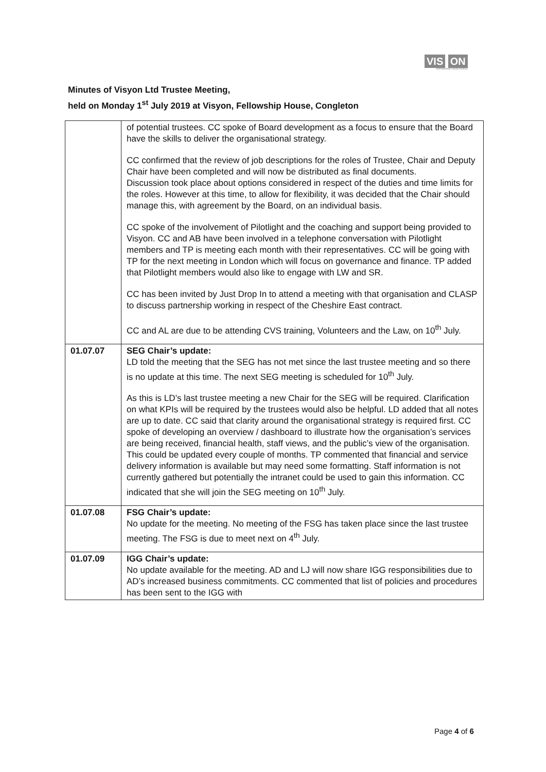VIS ON
EMPOWERING YOUNG PEOPLE
Minutes of Visyon Ltd Trustee Meeting,
held on Monday 1<sup>st</sup> July 2019 at Visyon, Fellowship House, Congleton
| | of potential trustees. CC spoke of Board development as a focus to ensure that the Board have the skills to deliver the organisational strategy. CC confirmed that the review of job descriptions for the roles of Trustee, Chair and Deputy Chair have been completed and will now be distributed as final documents. Discussion took place about options considered in respect of the duties and time limits for the roles. However at this time, to allow for flexibility, it was decided that the Chair should manage this, with agreement by the Board, on an individual basis. CC spoke of the involvement of Pilotlight and the coaching and support being provided to Visyon. CC and AB have been involved in a telephone conversation with Pilotlight members and TP is meeting each month with their representatives. CC will be going with TP for the next meeting in London which will focus on governance and finance. TP added that Pilotlight members would also like to engage with LW and SR. CC has been invited by Just Drop In to attend a meeting with that organisation and CLASP to discuss partnership working in respect of the Cheshire East contract. CC and AL are due to be attending CVS training, Volunteers and the Law, on 10<sup>th</sup> July. |
| 01.07.07 | SEG Chair’s update: LD told the meeting that the SEG has not met since the last trustee meeting and so there is no update at this time. The next SEG meeting is scheduled for 10<sup>th</sup> July. As this is LD’s last trustee meeting a new Chair for the SEG will be required. Clarification on what KPIs will be required by the trustees would also be helpful. LD added that all notes are up to date. CC said that clarity around the organisational strategy is required first. CC spoke of developing an overview / dashboard to illustrate how the organisation’s services are being received, financial health, staff views, and the public’s view of the organisation. This could be updated every couple of months. TP commented that financial and service delivery information is available but may need some formatting. Staff information is not currently gathered but potentially the intranet could be used to gain this information. CC indicated that she will join the SEG meeting on 10<sup>th</sup> July. |
| 01.07.08 | FSG Chair’s update: No update for the meeting. No meeting of the FSG has taken place since the last trustee meeting. The FSG is due to meet next on 4<sup>th</sup> July. |
| 01.07.09 | IGG Chair’s update: No update available for the meeting. AD and LJ will now share IGG responsibilities due to AD’s increased business commitments. CC commented that list of policies and procedures has been sent to the IGG with |
Page 4 of 6